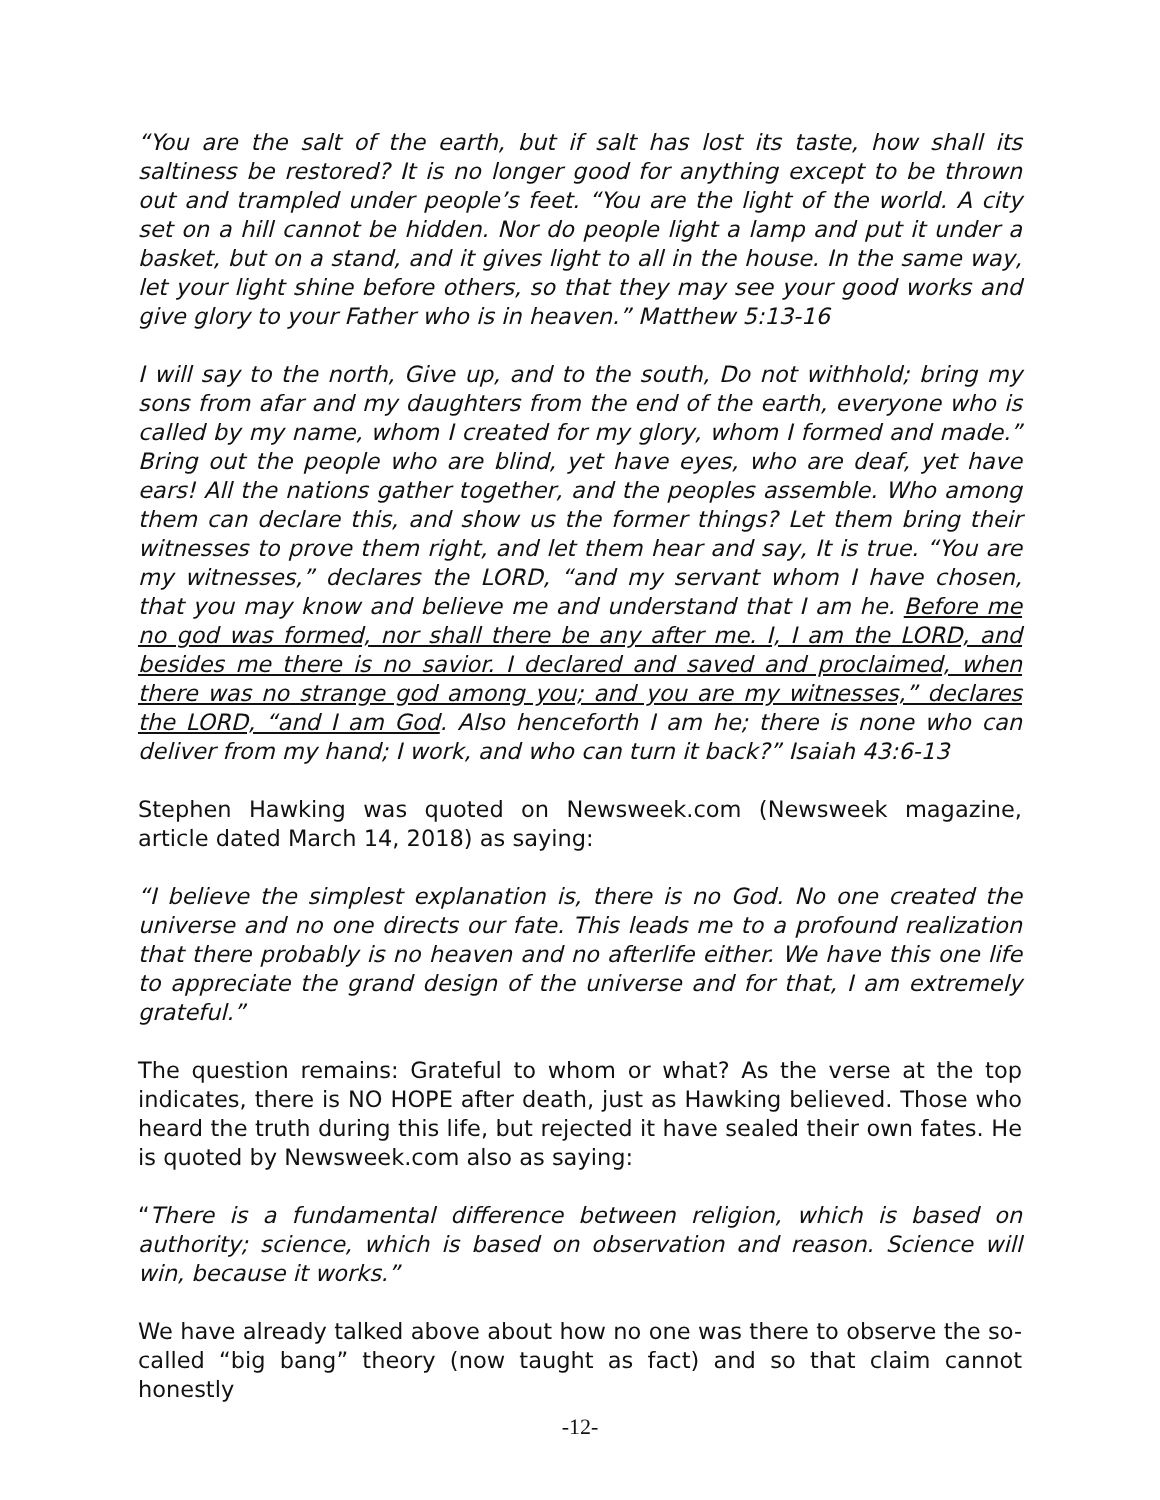“You are the salt of the earth, but if salt has lost its taste, how shall its saltiness be restored? It is no longer good for anything except to be thrown out and trampled under people’s feet. “You are the light of the world. A city set on a hill cannot be hidden. Nor do people light a lamp and put it under a basket, but on a stand, and it gives light to all in the house. In the same way, let your light shine before others, so that they may see your good works and give glory to your Father who is in heaven.” Matthew 5:13-16
I will say to the north, Give up, and to the south, Do not withhold; bring my sons from afar and my daughters from the end of the earth, everyone who is called by my name, whom I created for my glory, whom I formed and made.” Bring out the people who are blind, yet have eyes, who are deaf, yet have ears! All the nations gather together, and the peoples assemble. Who among them can declare this, and show us the former things? Let them bring their witnesses to prove them right, and let them hear and say, It is true. “You are my witnesses,” declares the LORD, “and my servant whom I have chosen, that you may know and believe me and understand that I am he. Before me no god was formed, nor shall there be any after me. I, I am the LORD, and besides me there is no savior. I declared and saved and proclaimed, when there was no strange god among you; and you are my witnesses,” declares the LORD, “and I am God. Also henceforth I am he; there is none who can deliver from my hand; I work, and who can turn it back?” Isaiah 43:6-13
Stephen Hawking was quoted on Newsweek.com (Newsweek magazine, article dated March 14, 2018) as saying:
“I believe the simplest explanation is, there is no God. No one created the universe and no one directs our fate. This leads me to a profound realization that there probably is no heaven and no afterlife either. We have this one life to appreciate the grand design of the universe and for that, I am extremely grateful.”
The question remains: Grateful to whom or what? As the verse at the top indicates, there is NO HOPE after death, just as Hawking believed. Those who heard the truth during this life, but rejected it have sealed their own fates. He is quoted by Newsweek.com also as saying:
“There is a fundamental difference between religion, which is based on authority; science, which is based on observation and reason. Science will win, because it works.”
We have already talked above about how no one was there to observe the so-called “big bang” theory (now taught as fact) and so that claim cannot honestly
-12-